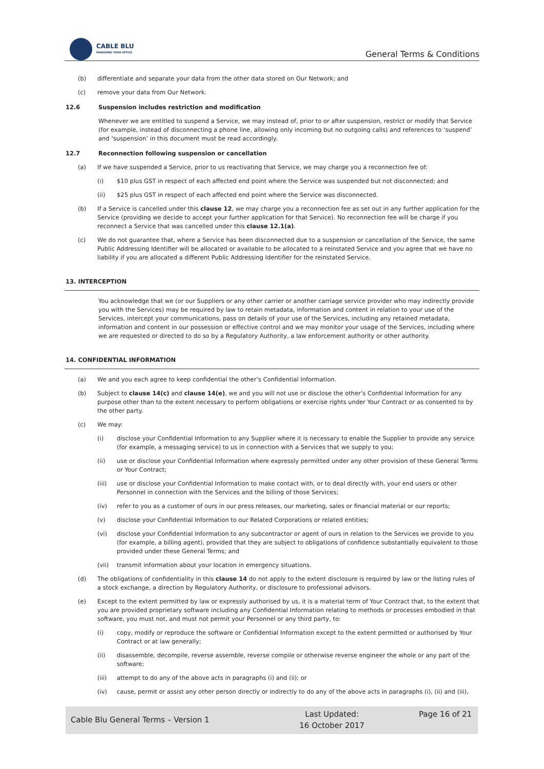CABLE BLU
MANAGING YOUR OFFICE
General Terms & Conditions
(b) differentiate and separate your data from the other data stored on Our Network; and
(c) remove your data from Our Network.
12.6 Suspension includes restriction and modification
Whenever we are entitled to suspend a Service, we may instead of, prior to or after suspension, restrict or modify that Service (for example, instead of disconnecting a phone line, allowing only incoming but no outgoing calls) and references to ‘suspend’ and ‘suspension’ in this document must be read accordingly.
12.7 Reconnection following suspension or cancellation
(a) If we have suspended a Service, prior to us reactivating that Service, we may charge you a reconnection fee of:
(i) $10 plus GST in respect of each affected end point where the Service was suspended but not disconnected; and
(ii) $25 plus GST in respect of each affected end point where the Service was disconnected.
(b) If a Service is cancelled under this clause 12, we may charge you a reconnection fee as set out in any further application for the Service (providing we decide to accept your further application for that Service). No reconnection fee will be charge if you reconnect a Service that was cancelled under this clause 12.1(a).
(c) We do not guarantee that, where a Service has been disconnected due to a suspension or cancellation of the Service, the same Public Addressing Identifier will be allocated or available to be allocated to a reinstated Service and you agree that we have no liability if you are allocated a different Public Addressing Identifier for the reinstated Service.
13. INTERCEPTION
You acknowledge that we (or our Suppliers or any other carrier or another carriage service provider who may indirectly provide you with the Services) may be required by law to retain metadata, information and content in relation to your use of the Services, intercept your communications, pass on details of your use of the Services, including any retained metadata, information and content in our possession or effective control and we may monitor your usage of the Services, including where we are requested or directed to do so by a Regulatory Authority, a law enforcement authority or other authority.
14. CONFIDENTIAL INFORMATION
(a) We and you each agree to keep confidential the other’s Confidential Information.
(b) Subject to clause 14(c) and clause 14(e), we and you will not use or disclose the other’s Confidential Information for any purpose other than to the extent necessary to perform obligations or exercise rights under Your Contract or as consented to by the other party.
(c) We may:
(i) disclose your Confidential Information to any Supplier where it is necessary to enable the Supplier to provide any service (for example, a messaging service) to us in connection with a Services that we supply to you;
(ii) use or disclose your Confidential Information where expressly permitted under any other provision of these General Terms or Your Contract;
(iii) use or disclose your Confidential Information to make contact with, or to deal directly with, your end users or other Personnel in connection with the Services and the billing of those Services;
(iv) refer to you as a customer of ours in our press releases, our marketing, sales or financial material or our reports;
(v) disclose your Confidential Information to our Related Corporations or related entities;
(vi) disclose your Confidential Information to any subcontractor or agent of ours in relation to the Services we provide to you (for example, a billing agent), provided that they are subject to obligations of confidence substantially equivalent to those provided under these General Terms; and
(vii) transmit information about your location in emergency situations.
(d) The obligations of confidentiality in this clause 14 do not apply to the extent disclosure is required by law or the listing rules of a stock exchange, a direction by Regulatory Authority, or disclosure to professional advisors.
(e) Except to the extent permitted by law or expressly authorised by us, it is a material term of Your Contract that, to the extent that you are provided proprietary software including any Confidential Information relating to methods or processes embodied in that software, you must not, and must not permit your Personnel or any third party, to:
(i) copy, modify or reproduce the software or Confidential Information except to the extent permitted or authorised by Your Contract or at law generally;
(ii) disassemble, decompile, reverse assemble, reverse compile or otherwise reverse engineer the whole or any part of the software;
(iii) attempt to do any of the above acts in paragraphs (i) and (ii); or
(iv) cause, permit or assist any other person directly or indirectly to do any of the above acts in paragraphs (i), (ii) and (iii),
Cable Blu General Terms – Version 1
Last Updated:
16 October 2017
Page 16 of 21